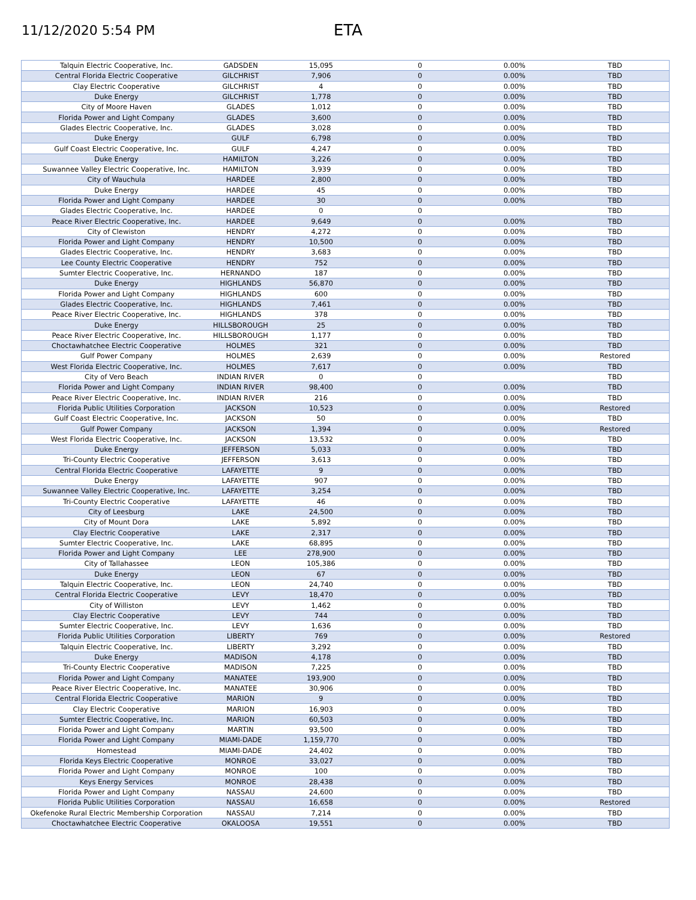11/12/2020 5:54 PM
ETA
| Talquin Electric Cooperative, Inc. | GADSDEN | 15,095 | 0 | 0.00% | TBD |
| Central Florida Electric Cooperative | GILCHRIST | 7,906 | 0 | 0.00% | TBD |
| Clay Electric Cooperative | GILCHRIST | 4 | 0 | 0.00% | TBD |
| Duke Energy | GILCHRIST | 1,778 | 0 | 0.00% | TBD |
| City of Moore Haven | GLADES | 1,012 | 0 | 0.00% | TBD |
| Florida Power and Light Company | GLADES | 3,600 | 0 | 0.00% | TBD |
| Glades Electric Cooperative, Inc. | GLADES | 3,028 | 0 | 0.00% | TBD |
| Duke Energy | GULF | 6,798 | 0 | 0.00% | TBD |
| Gulf Coast Electric Cooperative, Inc. | GULF | 4,247 | 0 | 0.00% | TBD |
| Duke Energy | HAMILTON | 3,226 | 0 | 0.00% | TBD |
| Suwannee Valley Electric Cooperative, Inc. | HAMILTON | 3,939 | 0 | 0.00% | TBD |
| City of Wauchula | HARDEE | 2,800 | 0 | 0.00% | TBD |
| Duke Energy | HARDEE | 45 | 0 | 0.00% | TBD |
| Florida Power and Light Company | HARDEE | 30 | 0 | 0.00% | TBD |
| Glades Electric Cooperative, Inc. | HARDEE | 0 | 0 | | TBD |
| Peace River Electric Cooperative, Inc. | HARDEE | 9,649 | 0 | 0.00% | TBD |
| City of Clewiston | HENDRY | 4,272 | 0 | 0.00% | TBD |
| Florida Power and Light Company | HENDRY | 10,500 | 0 | 0.00% | TBD |
| Glades Electric Cooperative, Inc. | HENDRY | 3,683 | 0 | 0.00% | TBD |
| Lee County Electric Cooperative | HENDRY | 752 | 0 | 0.00% | TBD |
| Sumter Electric Cooperative, Inc. | HERNANDO | 187 | 0 | 0.00% | TBD |
| Duke Energy | HIGHLANDS | 56,870 | 0 | 0.00% | TBD |
| Florida Power and Light Company | HIGHLANDS | 600 | 0 | 0.00% | TBD |
| Glades Electric Cooperative, Inc. | HIGHLANDS | 7,461 | 0 | 0.00% | TBD |
| Peace River Electric Cooperative, Inc. | HIGHLANDS | 378 | 0 | 0.00% | TBD |
| Duke Energy | HILLSBOROUGH | 25 | 0 | 0.00% | TBD |
| Peace River Electric Cooperative, Inc. | HILLSBOROUGH | 1,177 | 0 | 0.00% | TBD |
| Choctawhatchee Electric Cooperative | HOLMES | 321 | 0 | 0.00% | TBD |
| Gulf Power Company | HOLMES | 2,639 | 0 | 0.00% | Restored |
| West Florida Electric Cooperative, Inc. | HOLMES | 7,617 | 0 | 0.00% | TBD |
| City of Vero Beach | INDIAN RIVER | 0 | 0 | | TBD |
| Florida Power and Light Company | INDIAN RIVER | 98,400 | 0 | 0.00% | TBD |
| Peace River Electric Cooperative, Inc. | INDIAN RIVER | 216 | 0 | 0.00% | TBD |
| Florida Public Utilities Corporation | JACKSON | 10,523 | 0 | 0.00% | Restored |
| Gulf Coast Electric Cooperative, Inc. | JACKSON | 50 | 0 | 0.00% | TBD |
| Gulf Power Company | JACKSON | 1,394 | 0 | 0.00% | Restored |
| West Florida Electric Cooperative, Inc. | JACKSON | 13,532 | 0 | 0.00% | TBD |
| Duke Energy | JEFFERSON | 5,033 | 0 | 0.00% | TBD |
| Tri-County Electric Cooperative | JEFFERSON | 3,613 | 0 | 0.00% | TBD |
| Central Florida Electric Cooperative | LAFAYETTE | 9 | 0 | 0.00% | TBD |
| Duke Energy | LAFAYETTE | 907 | 0 | 0.00% | TBD |
| Suwannee Valley Electric Cooperative, Inc. | LAFAYETTE | 3,254 | 0 | 0.00% | TBD |
| Tri-County Electric Cooperative | LAFAYETTE | 46 | 0 | 0.00% | TBD |
| City of Leesburg | LAKE | 24,500 | 0 | 0.00% | TBD |
| City of Mount Dora | LAKE | 5,892 | 0 | 0.00% | TBD |
| Clay Electric Cooperative | LAKE | 2,317 | 0 | 0.00% | TBD |
| Sumter Electric Cooperative, Inc. | LAKE | 68,895 | 0 | 0.00% | TBD |
| Florida Power and Light Company | LEE | 278,900 | 0 | 0.00% | TBD |
| City of Tallahassee | LEON | 105,386 | 0 | 0.00% | TBD |
| Duke Energy | LEON | 67 | 0 | 0.00% | TBD |
| Talquin Electric Cooperative, Inc. | LEON | 24,740 | 0 | 0.00% | TBD |
| Central Florida Electric Cooperative | LEVY | 18,470 | 0 | 0.00% | TBD |
| City of Williston | LEVY | 1,462 | 0 | 0.00% | TBD |
| Clay Electric Cooperative | LEVY | 744 | 0 | 0.00% | TBD |
| Sumter Electric Cooperative, Inc. | LEVY | 1,636 | 0 | 0.00% | TBD |
| Florida Public Utilities Corporation | LIBERTY | 769 | 0 | 0.00% | Restored |
| Talquin Electric Cooperative, Inc. | LIBERTY | 3,292 | 0 | 0.00% | TBD |
| Duke Energy | MADISON | 4,178 | 0 | 0.00% | TBD |
| Tri-County Electric Cooperative | MADISON | 7,225 | 0 | 0.00% | TBD |
| Florida Power and Light Company | MANATEE | 193,900 | 0 | 0.00% | TBD |
| Peace River Electric Cooperative, Inc. | MANATEE | 30,906 | 0 | 0.00% | TBD |
| Central Florida Electric Cooperative | MARION | 9 | 0 | 0.00% | TBD |
| Clay Electric Cooperative | MARION | 16,903 | 0 | 0.00% | TBD |
| Sumter Electric Cooperative, Inc. | MARION | 60,503 | 0 | 0.00% | TBD |
| Florida Power and Light Company | MARTIN | 93,500 | 0 | 0.00% | TBD |
| Florida Power and Light Company | MIAMI-DADE | 1,159,770 | 0 | 0.00% | TBD |
| Homestead | MIAMI-DADE | 24,402 | 0 | 0.00% | TBD |
| Florida Keys Electric Cooperative | MONROE | 33,027 | 0 | 0.00% | TBD |
| Florida Power and Light Company | MONROE | 100 | 0 | 0.00% | TBD |
| Keys Energy Services | MONROE | 28,438 | 0 | 0.00% | TBD |
| Florida Power and Light Company | NASSAU | 24,600 | 0 | 0.00% | TBD |
| Florida Public Utilities Corporation | NASSAU | 16,658 | 0 | 0.00% | Restored |
| Okefenoke Rural Electric Membership Corporation | NASSAU | 7,214 | 0 | 0.00% | TBD |
| Choctawhatchee Electric Cooperative | OKALOOSA | 19,551 | 0 | 0.00% | TBD |